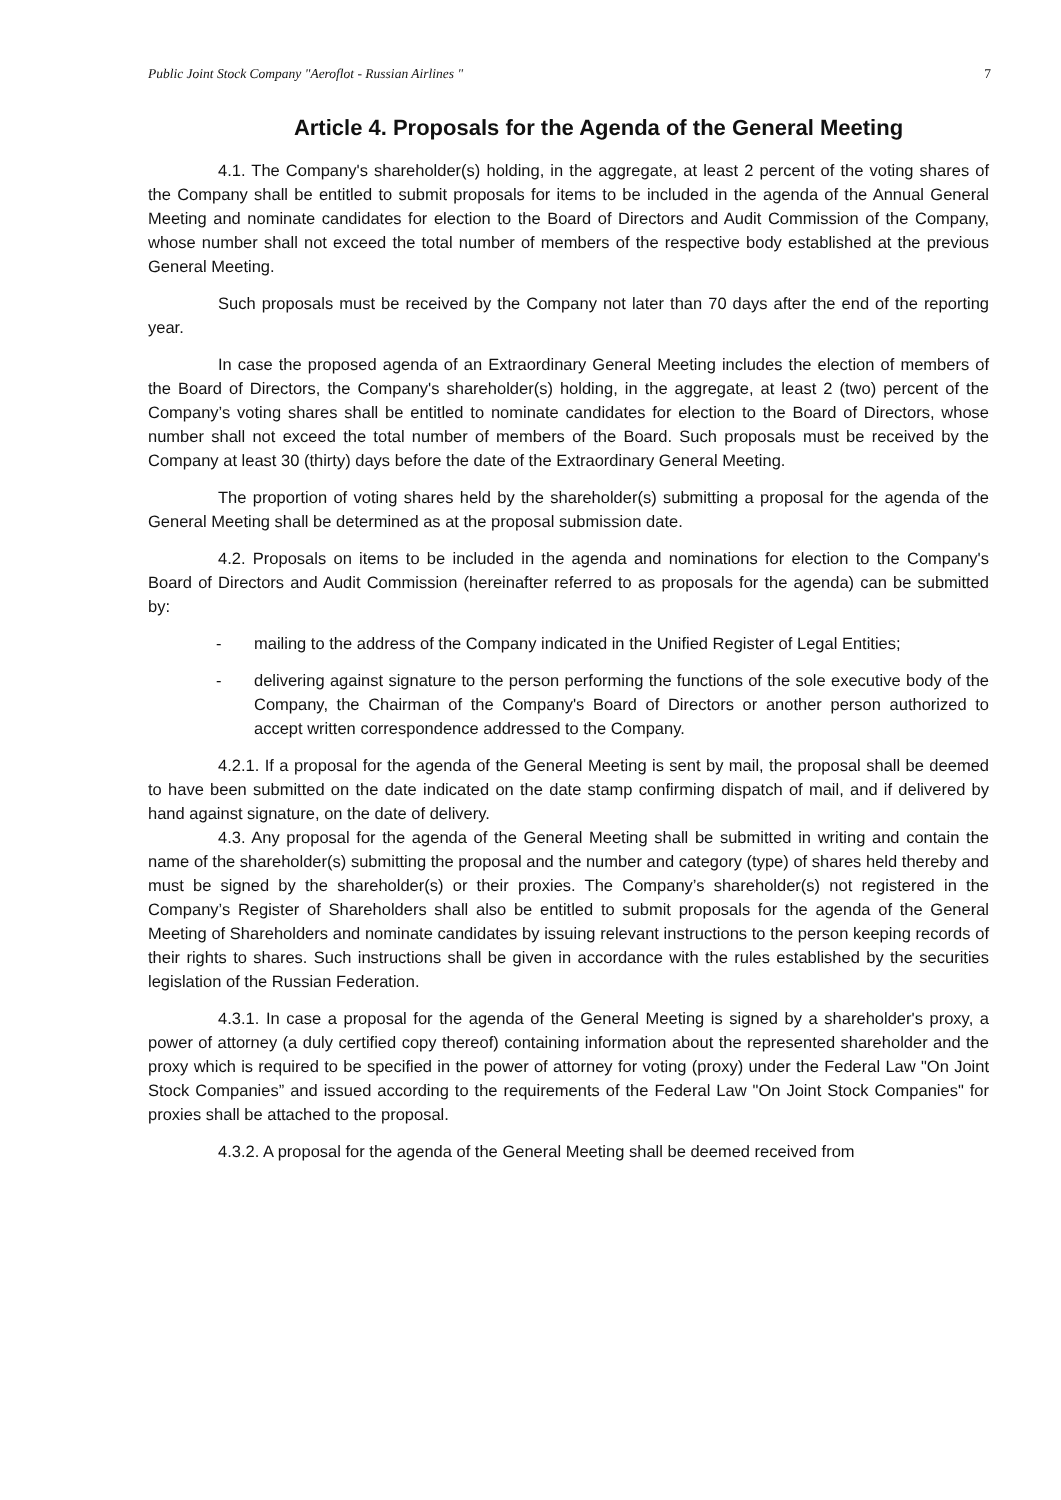Public Joint Stock Company "Aeroflot - Russian Airlines " 7
Article 4. Proposals for the Agenda of the General Meeting
4.1. The Company's shareholder(s) holding, in the aggregate, at least 2 percent of the voting shares of the Company shall be entitled to submit proposals for items to be included in the agenda of the Annual General Meeting and nominate candidates for election to the Board of Directors and Audit Commission of the Company, whose number shall not exceed the total number of members of the respective body established at the previous General Meeting.
Such proposals must be received by the Company not later than 70 days after the end of the reporting year.
In case the proposed agenda of an Extraordinary General Meeting includes the election of members of the Board of Directors, the Company's shareholder(s) holding, in the aggregate, at least 2 (two) percent of the Company’s voting shares shall be entitled to nominate candidates for election to the Board of Directors, whose number shall not exceed the total number of members of the Board. Such proposals must be received by the Company at least 30 (thirty) days before the date of the Extraordinary General Meeting.
The proportion of voting shares held by the shareholder(s) submitting a proposal for the agenda of the General Meeting shall be determined as at the proposal submission date.
4.2. Proposals on items to be included in the agenda and nominations for election to the Company's Board of Directors and Audit Commission (hereinafter referred to as proposals for the agenda) can be submitted by:
- mailing to the address of the Company indicated in the Unified Register of Legal Entities;
- delivering against signature to the person performing the functions of the sole executive body of the Company, the Chairman of the Company's Board of Directors or another person authorized to accept written correspondence addressed to the Company.
4.2.1. If a proposal for the agenda of the General Meeting is sent by mail, the proposal shall be deemed to have been submitted on the date indicated on the date stamp confirming dispatch of mail, and if delivered by hand against signature, on the date of delivery.
4.3. Any proposal for the agenda of the General Meeting shall be submitted in writing and contain the name of the shareholder(s) submitting the proposal and the number and category (type) of shares held thereby and must be signed by the shareholder(s) or their proxies. The Company’s shareholder(s) not registered in the Company’s Register of Shareholders shall also be entitled to submit proposals for the agenda of the General Meeting of Shareholders and nominate candidates by issuing relevant instructions to the person keeping records of their rights to shares. Such instructions shall be given in accordance with the rules established by the securities legislation of the Russian Federation.
4.3.1. In case a proposal for the agenda of the General Meeting is signed by a shareholder's proxy, a power of attorney (a duly certified copy thereof) containing information about the represented shareholder and the proxy which is required to be specified in the power of attorney for voting (proxy) under the Federal Law "On Joint Stock Companies” and issued according to the requirements of the Federal Law "On Joint Stock Companies" for proxies shall be attached to the proposal.
4.3.2. A proposal for the agenda of the General Meeting shall be deemed received from